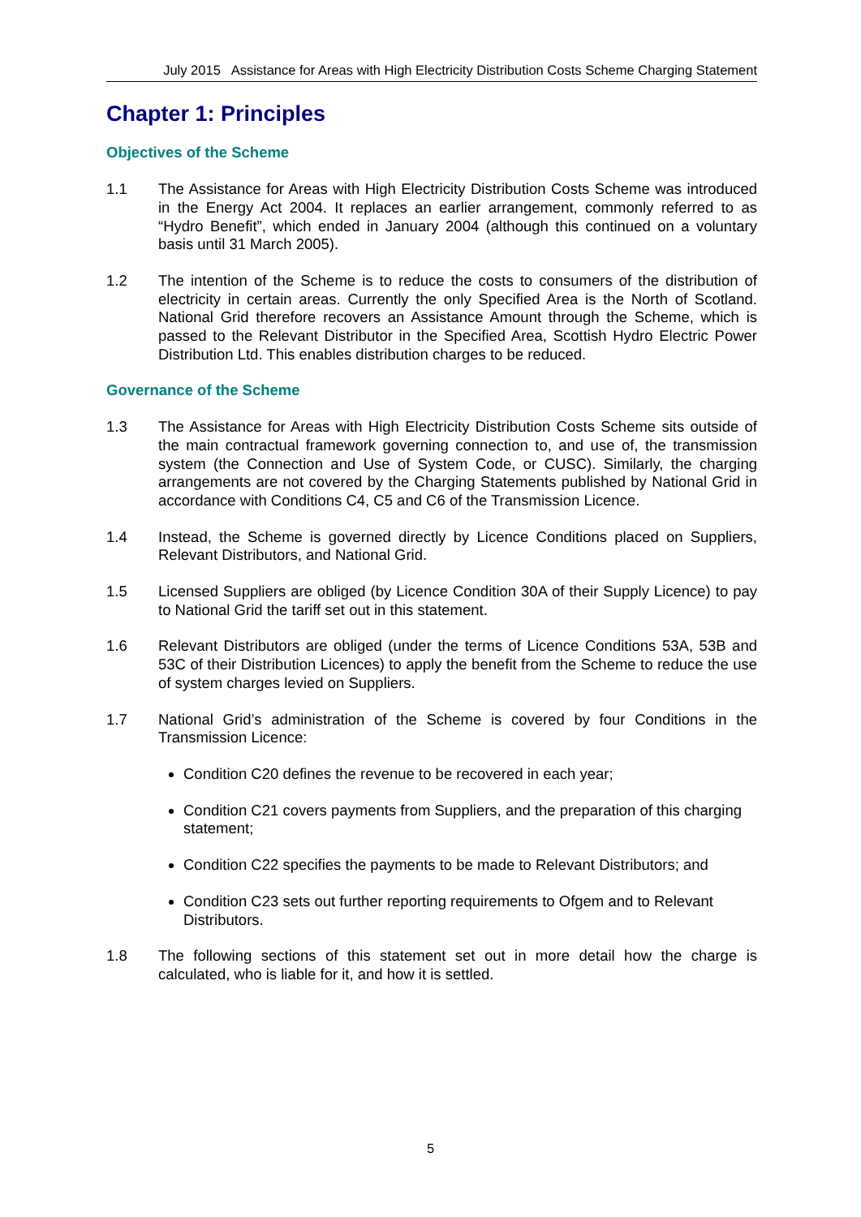July 2015 Assistance for Areas with High Electricity Distribution Costs Scheme Charging Statement
Chapter 1: Principles
Objectives of the Scheme
1.1 The Assistance for Areas with High Electricity Distribution Costs Scheme was introduced in the Energy Act 2004. It replaces an earlier arrangement, commonly referred to as “Hydro Benefit”, which ended in January 2004 (although this continued on a voluntary basis until 31 March 2005).
1.2 The intention of the Scheme is to reduce the costs to consumers of the distribution of electricity in certain areas. Currently the only Specified Area is the North of Scotland. National Grid therefore recovers an Assistance Amount through the Scheme, which is passed to the Relevant Distributor in the Specified Area, Scottish Hydro Electric Power Distribution Ltd. This enables distribution charges to be reduced.
Governance of the Scheme
1.3 The Assistance for Areas with High Electricity Distribution Costs Scheme sits outside of the main contractual framework governing connection to, and use of, the transmission system (the Connection and Use of System Code, or CUSC). Similarly, the charging arrangements are not covered by the Charging Statements published by National Grid in accordance with Conditions C4, C5 and C6 of the Transmission Licence.
1.4 Instead, the Scheme is governed directly by Licence Conditions placed on Suppliers, Relevant Distributors, and National Grid.
1.5 Licensed Suppliers are obliged (by Licence Condition 30A of their Supply Licence) to pay to National Grid the tariff set out in this statement.
1.6 Relevant Distributors are obliged (under the terms of Licence Conditions 53A, 53B and 53C of their Distribution Licences) to apply the benefit from the Scheme to reduce the use of system charges levied on Suppliers.
1.7 National Grid’s administration of the Scheme is covered by four Conditions in the Transmission Licence:
Condition C20 defines the revenue to be recovered in each year;
Condition C21 covers payments from Suppliers, and the preparation of this charging statement;
Condition C22 specifies the payments to be made to Relevant Distributors; and
Condition C23 sets out further reporting requirements to Ofgem and to Relevant Distributors.
1.8 The following sections of this statement set out in more detail how the charge is calculated, who is liable for it, and how it is settled.
5